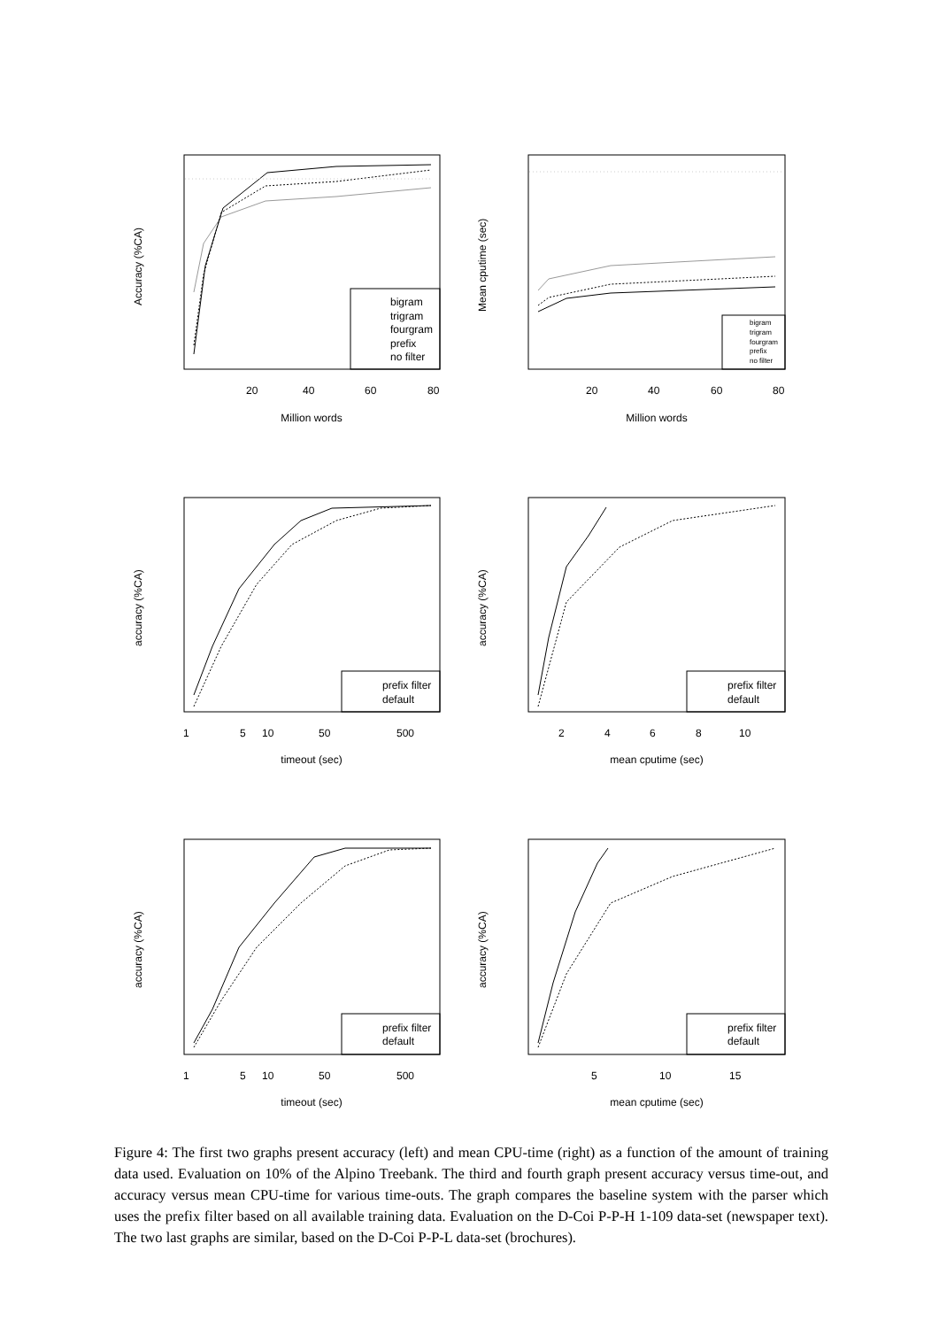Million words
Million words
timeout (sec)
mean cputime (sec)
timeout (sec)
mean cputime (sec)
20
40
60
80
20
40
60
80
1
5
10
50
500
2
4
6
8
10
1
5
10
50
500
5
10
15
Accuracy (%CA)
Mean cputime (sec)
accuracy (%CA)
accuracy (%CA)
accuracy (%CA)
accuracy (%CA)
bigram
trigram
fourgram
prefix
no filter
bigram
trigram
fourgram
prefix
no filter
prefix filter
default
prefix filter
default
prefix filter
default
prefix filter
default
Figure 4: The first two graphs present accuracy (left) and mean CPU-time (right) as a function of the amount of training data used. Evaluation on 10% of the Alpino Treebank. The third and fourth graph present accuracy versus time-out, and accuracy versus mean CPU-time for various time-outs. The graph compares the baseline system with the parser which uses the prefix filter based on all available training data. Evaluation on the D-Coi P-P-H 1-109 data-set (newspaper text). The two last graphs are similar, based on the D-Coi P-P-L data-set (brochures).